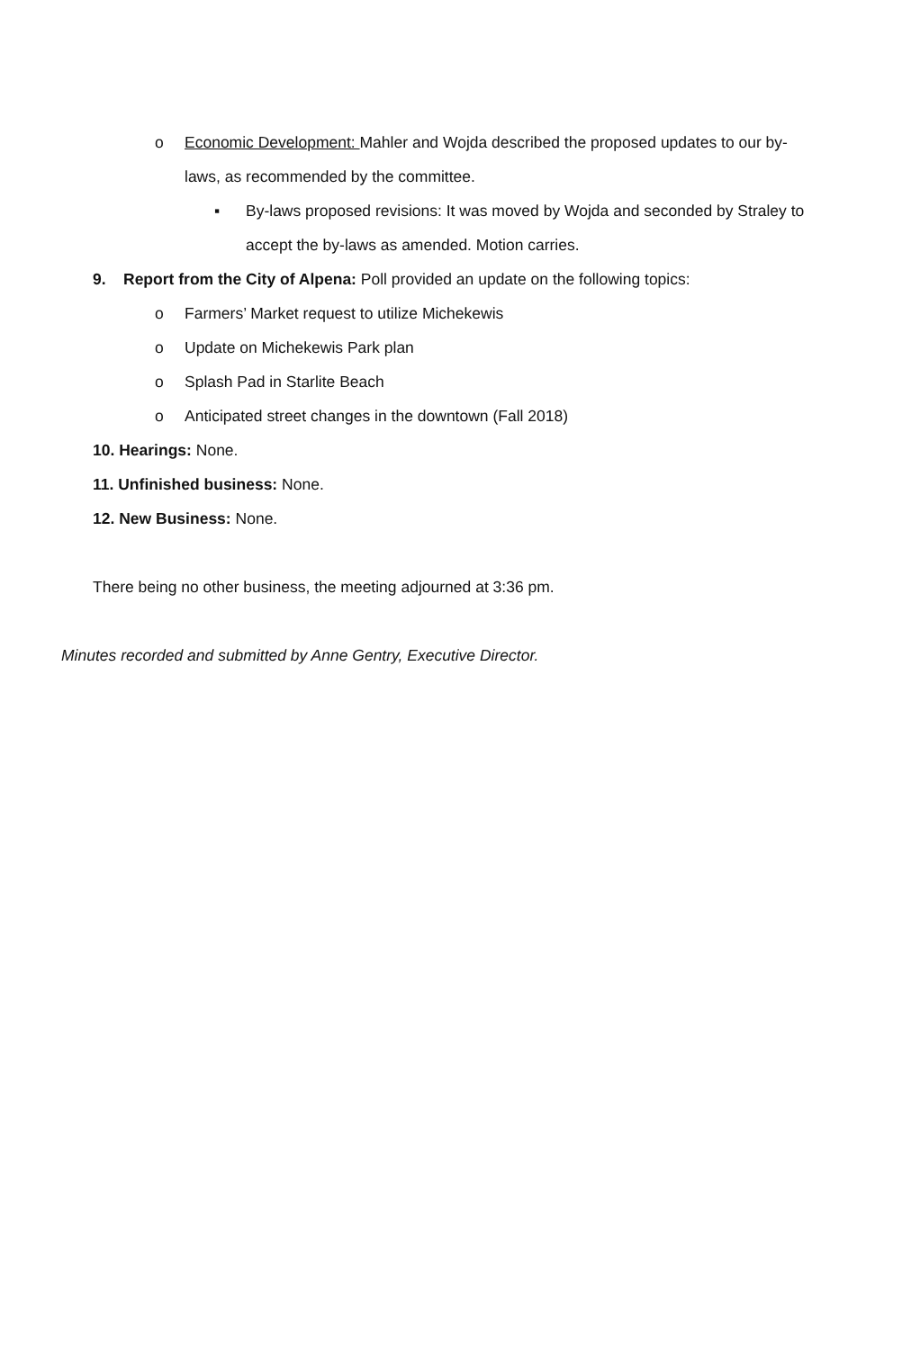o Economic Development: Mahler and Wojda described the proposed updates to our by-
laws, as recommended by the committee.
▪ By-laws proposed revisions: It was moved by Wojda and seconded by Straley to
accept the by-laws as amended. Motion carries.
9. Report from the City of Alpena: Poll provided an update on the following topics:
o Farmers’ Market request to utilize Michekewis
o Update on Michekewis Park plan
o Splash Pad in Starlite Beach
o Anticipated street changes in the downtown (Fall 2018)
10. Hearings: None.
11. Unfinished business: None.
12. New Business: None.
There being no other business, the meeting adjourned at 3:36 pm.
Minutes recorded and submitted by Anne Gentry, Executive Director.